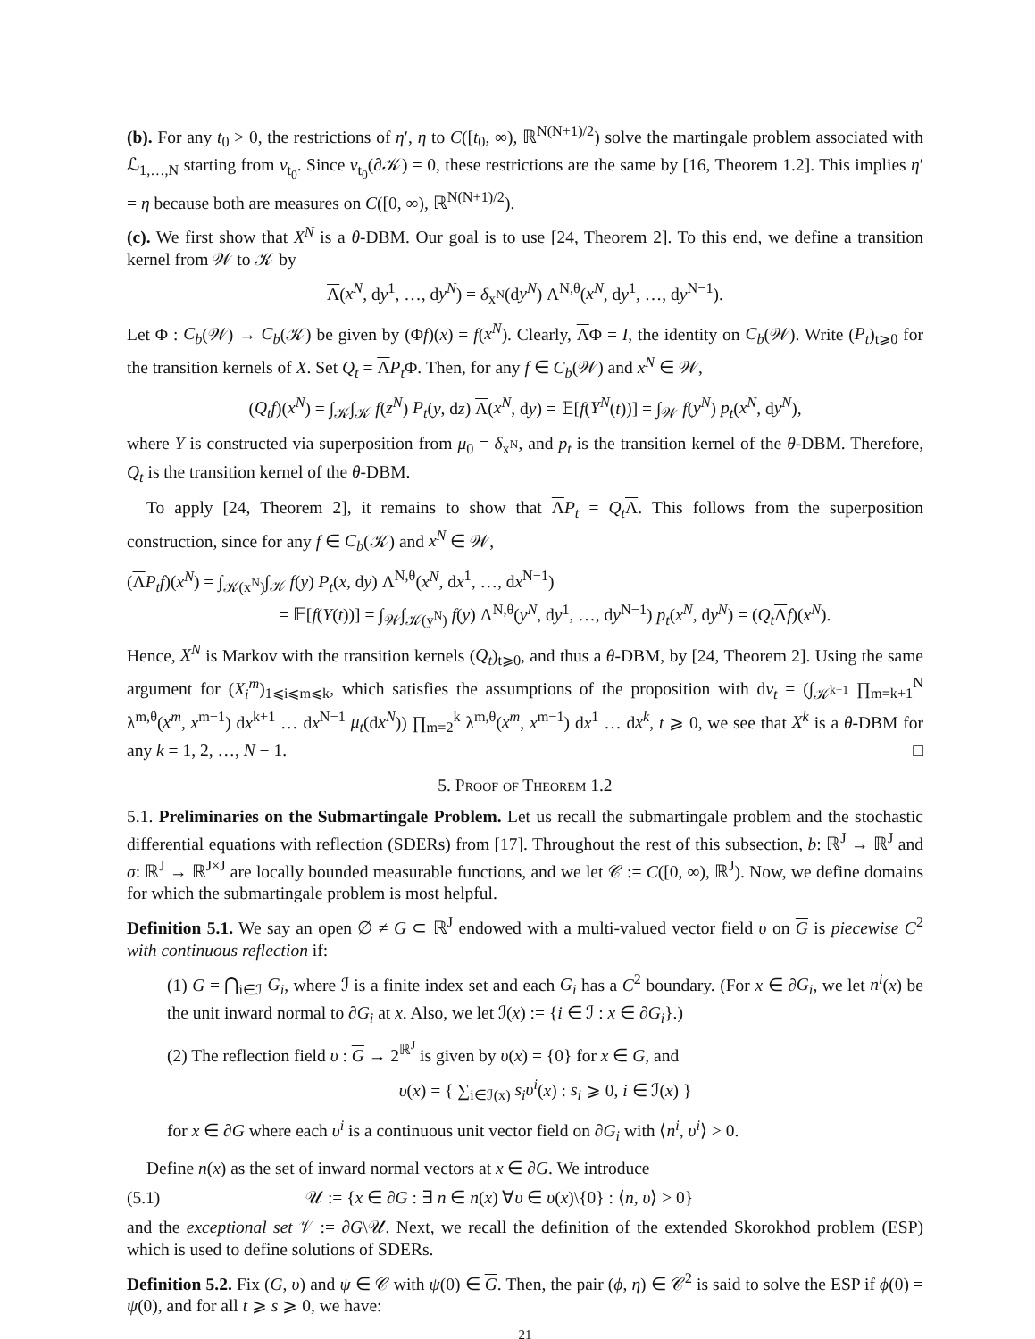(b). For any t<sub>0</sub> > 0, the restrictions of η′, η to C([t<sub>0</sub>, ∞), ℝ<sup>N(N+1)/2</sup>) solve the martingale problem associated with ℒ<sub>1,…,N</sub> starting from ν<sub>t<sub>0</sub></sub>. Since ν<sub>t<sub>0</sub></sub>(∂𝒦) = 0, these restrictions are the same by [16, Theorem 1.2]. This implies η′ = η because both are measures on C([0, ∞), ℝ<sup>N(N+1)/2</sup>).
(c). We first show that X<sup>N</sup> is a θ-DBM. Our goal is to use [24, Theorem 2]. To this end, we define a transition kernel from 𝒲 to 𝒦 by
Λ(x<sup>N</sup>, dy<sup>1</sup>, …, dy<sup>N</sup>) = δ<sub>x<sup>N</sup></sub>(dy<sup>N</sup>) Λ<sup>N,θ</sup>(x<sup>N</sup>, dy<sup>1</sup>, …, dy<sup>N−1</sup>).
Let Φ : C<sub>b</sub>(𝒲) → C<sub>b</sub>(𝒦) be given by (Φf)(x) = f(x<sup>N</sup>). Clearly, ΛΦ = I, the identity on C<sub>b</sub>(𝒲). Write (P<sub>t</sub>)<sub>t⩾0</sub> for the transition kernels of X. Set Q<sub>t</sub> = ΛP<sub>t</sub> Φ. Then, for any f ∈ C<sub>b</sub>(𝒲) and x<sup>N</sup> ∈ 𝒲,
(Q<sub>t</sub>f)(x<sup>N</sup>) = ∫<sub>𝒦</sub>∫<sub>𝒦</sub> f(z<sup>N</sup>) P<sub>t</sub>(y, dz) Λ(x<sup>N</sup>, dy) = 𝔼[f(Y<sup>N</sup>(t))] = ∫<sub>𝒲</sub> f(y<sup>N</sup>) p<sub>t</sub>(x<sup>N</sup>, dy<sup>N</sup>),
where Y is constructed via superposition from μ<sub>0</sub> = δ<sub>x<sup>N</sup></sub>, and p<sub>t</sub> is the transition kernel of the θ-DBM. Therefore, Q<sub>t</sub> is the transition kernel of the θ-DBM.
To apply [24, Theorem 2], it remains to show that ΛP<sub>t</sub> = Q<sub>t</sub> Λ. This follows from the superposition construction, since for any f ∈ C<sub>b</sub>(𝒦) and x<sup>N</sup> ∈ 𝒲,
(ΛP<sub>t</sub>f)(x<sup>N</sup>) = ∫<sub>𝒦(x<sup>N</sup>)</sub>∫<sub>𝒦</sub> f(y) P<sub>t</sub>(x, dy) Λ<sup>N,θ</sup>(x<sup>N</sup>, dx<sup>1</sup>, …, dx<sup>N−1</sup>)
= 𝔼[f(Y(t))] = ∫<sub>𝒲</sub>∫<sub>𝒦(y<sup>N</sup>)</sub> f(y) Λ<sup>N,θ</sup>(y<sup>N</sup>, dy<sup>1</sup>, …, dy<sup>N−1</sup>) p<sub>t</sub>(x<sup>N</sup>, dy<sup>N</sup>) = (Q<sub>t</sub> Λf)(x<sup>N</sup>).
Hence, X<sup>N</sup> is Markov with the transition kernels (Q<sub>t</sub>)<sub>t⩾0</sub>, and thus a θ-DBM, by [24, Theorem 2]. Using the same argument for (X<sub>i</sub><sup>m</sup>)<sub>1⩽i⩽m⩽k</sub>, which satisfies the assumptions of the proposition with dν<sub>t</sub> = (∫<sub>𝒦<sup>k+1</sup></sub> ∏<sub>m=k+1</sub><sup>N</sup> λ<sup>m,θ</sup>(x<sup>m</sup>, x<sup>m−1</sup>) dx<sup>k+1</sup> … dx<sup>N−1</sup> μ<sub>t</sub>(dx<sup>N</sup>)) ∏<sub>m=2</sub><sup>k</sup> λ<sup>m,θ</sup>(x<sup>m</sup>, x<sup>m−1</sup>) dx<sup>1</sup> … dx<sup>k</sup>, t ⩾ 0, we see that X<sup>k</sup> is a θ-DBM for any k = 1, 2, …, N − 1. □
5. Proof of Theorem 1.2
5.1. Preliminaries on the Submartingale Problem. Let us recall the submartingale problem and the stochastic differential equations with reflection (SDERs) from [17]. Throughout the rest of this subsection, b: ℝ<sup>J</sup> → ℝ<sup>J</sup> and σ: ℝ<sup>J</sup> → ℝ<sup>J×J</sup> are locally bounded measurable functions, and we let 𝒞 := C([0, ∞), ℝ<sup>J</sup>). Now, we define domains for which the submartingale problem is most helpful.
Definition 5.1. We say an open ∅ ≠ G ⊂ ℝ<sup>J</sup> endowed with a multi-valued vector field υ on G is piecewise C<sup>2</sup> with continuous reflection if:
(1) G = ⋂<sub>i∈ℐ</sub> G<sub>i</sub>, where ℐ is a finite index set and each G<sub>i</sub> has a C<sup>2</sup> boundary. (For x ∈ ∂G<sub>i</sub>, we let n<sup>i</sup>(x) be the unit inward normal to ∂G<sub>i</sub> at x. Also, we let ℐ(x) := {i ∈ ℐ : x ∈ ∂G<sub>i</sub>}.)
(2) The reflection field υ : G → 2<sup>ℝ<sup>J</sup></sup> is given by υ(x) = {0} for x ∈ G, and
υ(x) = { ∑<sub>i∈ℐ(x)</sub> s<sub>i</sub>υ<sup>i</sup>(x) : s<sub>i</sub> ⩾ 0, i ∈ ℐ(x) }
for x ∈ ∂G where each υ<sup>i</sup> is a continuous unit vector field on ∂G<sub>i</sub> with ⟨n<sup>i</sup>, υ<sup>i</sup>⟩ > 0.
Define n(x) as the set of inward normal vectors at x ∈ ∂G. We introduce
(5.1) 𝒰 := {x ∈ ∂G : ∃ n ∈ n(x) ∀υ ∈ υ(x)\{0} : ⟨n, υ⟩ > 0}
and the exceptional set 𝒱 := ∂G\𝒰. Next, we recall the definition of the extended Skorokhod problem (ESP) which is used to define solutions of SDERs.
Definition 5.2. Fix (G, υ) and ψ ∈ 𝒞 with ψ(0) ∈ G. Then, the pair (ϕ, η) ∈ 𝒞<sup>2</sup> is said to solve the ESP if ϕ(0) = ψ(0), and for all t ⩾ s ⩾ 0, we have:
21